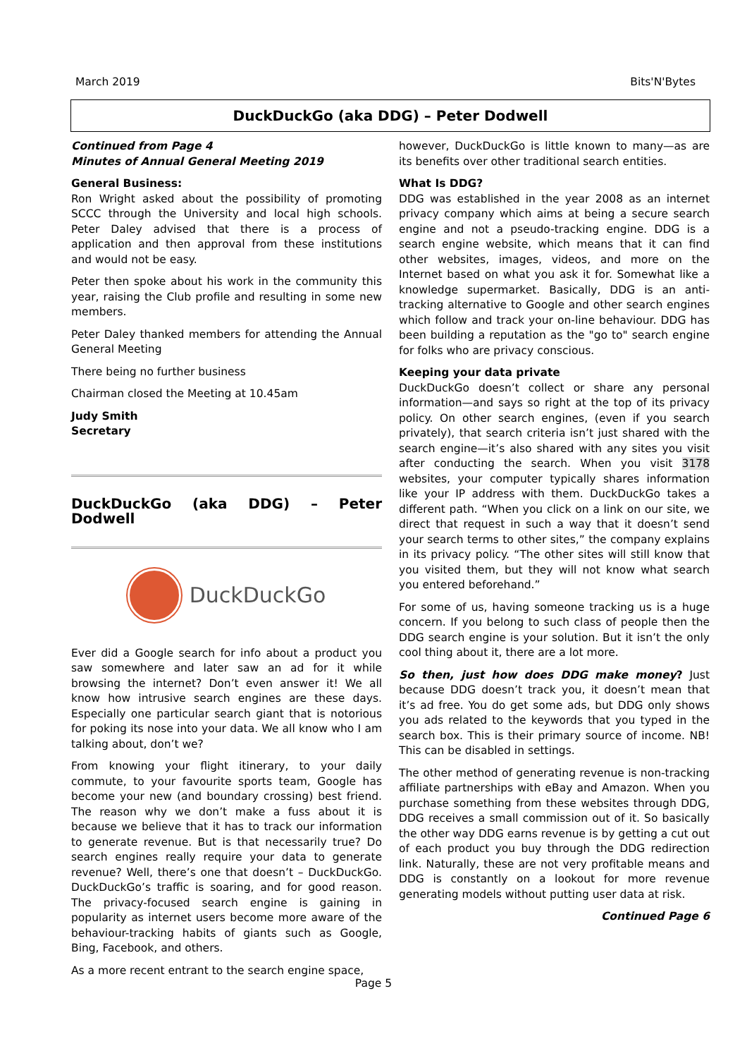March 2019 Bits'N'Bytes
DuckDuckGo (aka DDG) – Peter Dodwell
Continued from Page 4
Minutes of Annual General Meeting 2019
General Business:
Ron Wright asked about the possibility of promoting SCCC through the University and local high schools. Peter Daley advised that there is a process of application and then approval from these institutions and would not be easy.
Peter then spoke about his work in the community this year, raising the Club profile and resulting in some new members.
Peter Daley thanked members for attending the Annual General Meeting
There being no further business
Chairman closed the Meeting at 10.45am
Judy Smith
Secretary
DuckDuckGo (aka DDG) – Peter Dodwell
DuckDuckGo
Ever did a Google search for info about a product you saw somewhere and later saw an ad for it while browsing the internet? Don’t even answer it! We all know how intrusive search engines are these days. Especially one particular search giant that is notorious for poking its nose into your data. We all know who I am talking about, don’t we?
From knowing your flight itinerary, to your daily commute, to your favourite sports team, Google has become your new (and boundary crossing) best friend. The reason why we don’t make a fuss about it is because we believe that it has to track our information to generate revenue. But is that necessarily true? Do search engines really require your data to generate revenue? Well, there’s one that doesn’t – DuckDuckGo. DuckDuckGo’s traffic is soaring, and for good reason. The privacy-focused search engine is gaining in popularity as internet users become more aware of the behaviour-tracking habits of giants such as Google, Bing, Facebook, and others.
As a more recent entrant to the search engine space,
however, DuckDuckGo is little known to many—as are its benefits over other traditional search entities.
What Is DDG?
DDG was established in the year 2008 as an internet privacy company which aims at being a secure search engine and not a pseudo-tracking engine. DDG is a search engine website, which means that it can find other websites, images, videos, and more on the Internet based on what you ask it for. Somewhat like a knowledge supermarket. Basically, DDG is an anti-tracking alternative to Google and other search engines which follow and track your on-line behaviour. DDG has been building a reputation as the "go to" search engine for folks who are privacy conscious.
Keeping your data private
DuckDuckGo doesn’t collect or share any personal information—and says so right at the top of its privacy policy. On other search engines, (even if you search privately), that search criteria isn’t just shared with the search engine—it’s also shared with any sites you visit after conducting the search. When you visit 3178 websites, your computer typically shares information like your IP address with them. DuckDuckGo takes a different path. “When you click on a link on our site, we direct that request in such a way that it doesn’t send your search terms to other sites,” the company explains in its privacy policy. “The other sites will still know that you visited them, but they will not know what search you entered beforehand.”
For some of us, having someone tracking us is a huge concern. If you belong to such class of people then the DDG search engine is your solution. But it isn’t the only cool thing about it, there are a lot more.
So then, just how does DDG make money? Just because DDG doesn’t track you, it doesn’t mean that it’s ad free. You do get some ads, but DDG only shows you ads related to the keywords that you typed in the search box. This is their primary source of income. NB! This can be disabled in settings.
The other method of generating revenue is non-tracking affiliate partnerships with eBay and Amazon. When you purchase something from these websites through DDG, DDG receives a small commission out of it. So basically the other way DDG earns revenue is by getting a cut out of each product you buy through the DDG redirection link. Naturally, these are not very profitable means and DDG is constantly on a lookout for more revenue generating models without putting user data at risk.
Continued Page 6
Page 5